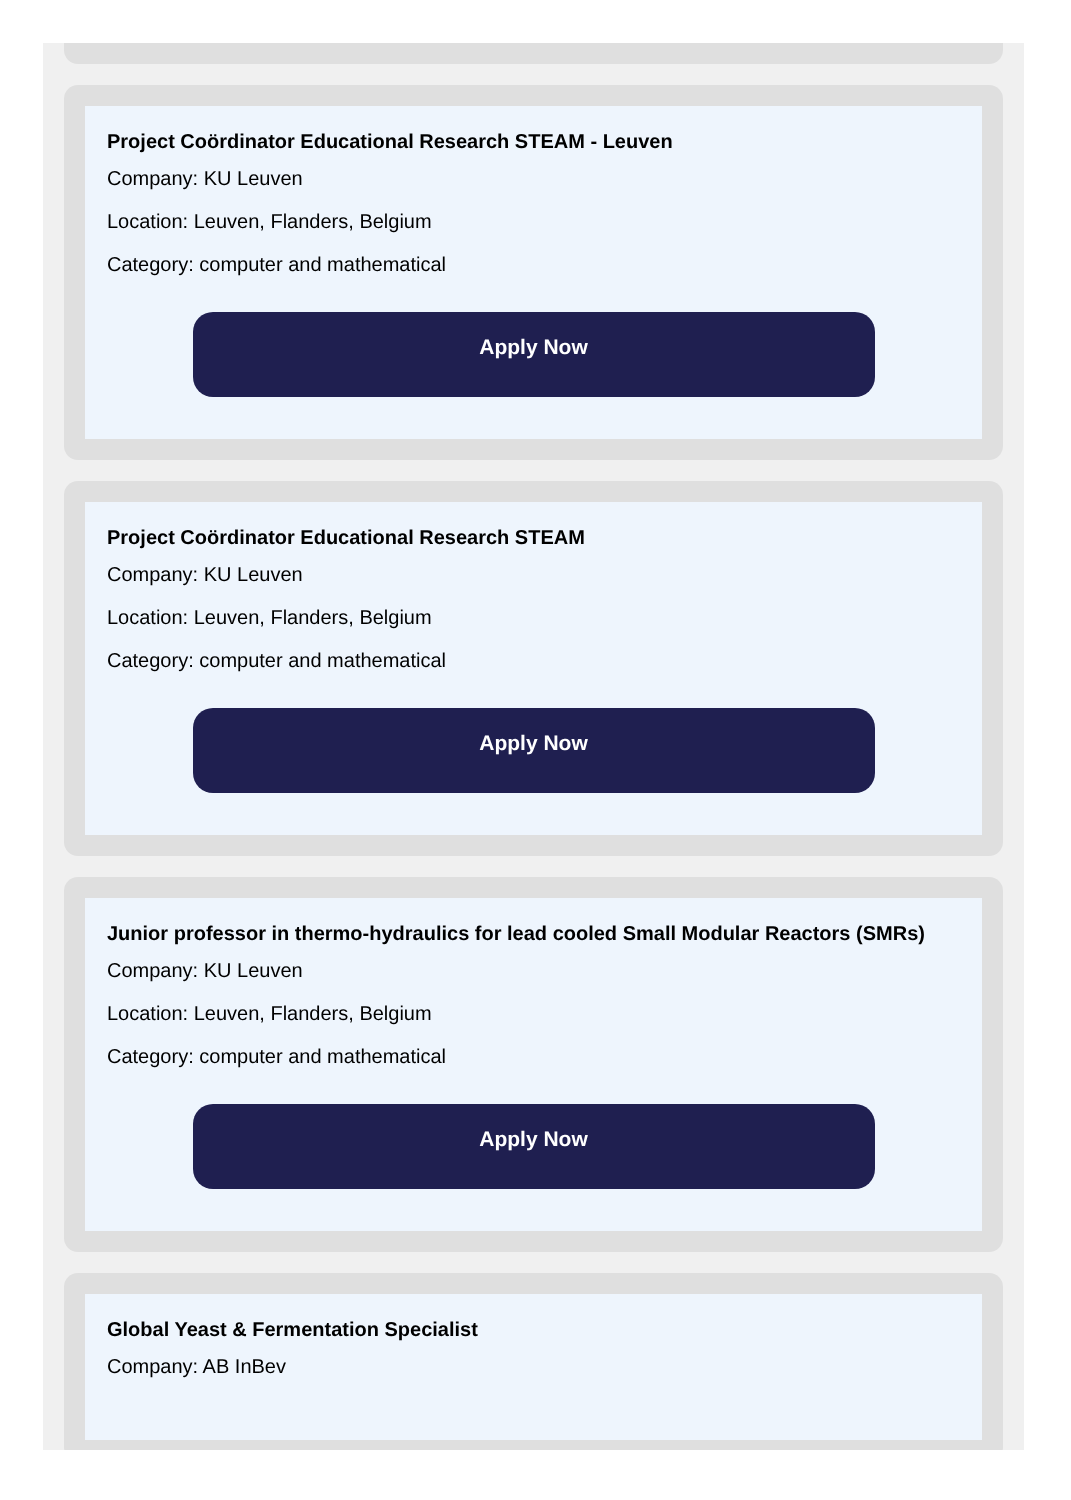Project Coördinator Educational Research STEAM - Leuven
Company: KU Leuven
Location: Leuven, Flanders, Belgium
Category: computer and mathematical
Apply Now
Project Coördinator Educational Research STEAM
Company: KU Leuven
Location: Leuven, Flanders, Belgium
Category: computer and mathematical
Apply Now
Junior professor in thermo-hydraulics for lead cooled Small Modular Reactors (SMRs)
Company: KU Leuven
Location: Leuven, Flanders, Belgium
Category: computer and mathematical
Apply Now
Global Yeast & Fermentation Specialist
Company: AB InBev